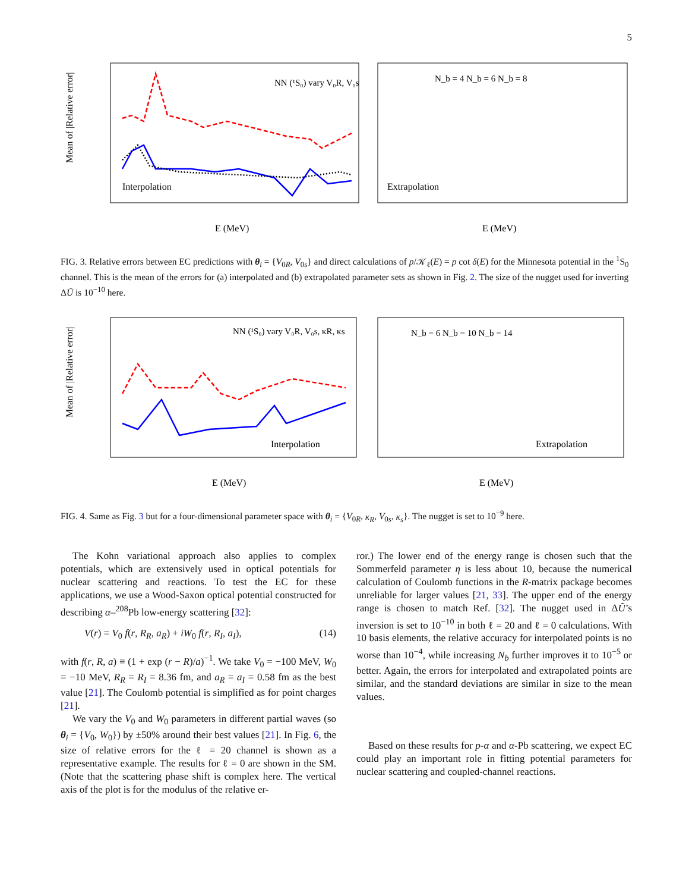5
Mean of |Relative error|
NN (¹S₀) vary V₀R, V₀s
Interpolation
E (MeV)
N_b = 4 N_b = 6 N_b = 8
Extrapolation
E (MeV)
FIG. 3. Relative errors between EC predictions with θ<sub>i</sub> = {V<sub>0R</sub>, V<sub>0s</sub>} and direct calculations of p/𝒦<sub>ℓ</sub>(E) = p cot δ(E) for the Minnesota potential in the <sup>1</sup>S<sub>0</sub> channel. This is the mean of the errors for (a) interpolated and (b) extrapolated parameter sets as shown in Fig. 2. The size of the nugget used for inverting ΔŨ is 10<sup>−10</sup> here.
Mean of |Relative error|
NN (¹S₀) vary V₀R, V₀s, κR, κs
Interpolation
E (MeV)
N_b = 6 N_b = 10 N_b = 14
Extrapolation
E (MeV)
FIG. 4. Same as Fig. 3 but for a four-dimensional parameter space with θ<sub>i</sub> = {V<sub>0R</sub>, κ<sub>R</sub>, V<sub>0s</sub>, κ<sub>s</sub>}. The nugget is set to 10<sup>−9</sup> here.
The Kohn variational approach also applies to complex potentials, which are extensively used in optical potentials for nuclear scattering and reactions. To test the EC for these applications, we use a Wood-Saxon optical potential constructed for describing α–<sup>208</sup>Pb low-energy scattering [32]:
V(r) = V<sub>0</sub> f(r, R<sub>R</sub>, a<sub>R</sub>) + iW<sub>0</sub> f(r, R<sub>I</sub>, a<sub>I</sub>), (14)
with f(r, R, a) ≡ (1 + exp (r − R)/a)<sup>−1</sup>. We take V<sub>0</sub> = −100 MeV, W<sub>0</sub> = −10 MeV, R<sub>R</sub> = R<sub>I</sub> = 8.36 fm, and a<sub>R</sub> = a<sub>I</sub> = 0.58 fm as the best value [21]. The Coulomb potential is simplified as for point charges [21].
We vary the V<sub>0</sub> and W<sub>0</sub> parameters in different partial waves (so θ<sub>i</sub> = {V<sub>0</sub>, W<sub>0</sub>}) by ±50% around their best values [21]. In Fig. 6, the size of relative errors for the ℓ = 20 channel is shown as a representative example. The results for ℓ = 0 are shown in the SM. (Note that the scattering phase shift is complex here. The vertical axis of the plot is for the modulus of the relative er-
ror.) The lower end of the energy range is chosen such that the Sommerfeld parameter η is less about 10, because the numerical calculation of Coulomb functions in the R-matrix package becomes unreliable for larger values [21, 33]. The upper end of the energy range is chosen to match Ref. [32]. The nugget used in ΔŨ’s inversion is set to 10<sup>−10</sup> in both ℓ = 20 and ℓ = 0 calculations. With 10 basis elements, the relative accuracy for interpolated points is no worse than 10<sup>−4</sup>, while increasing N<sub>b</sub> further improves it to 10<sup>−5</sup> or better. Again, the errors for interpolated and extrapolated points are similar, and the standard deviations are similar in size to the mean values.
Based on these results for p-α and α-Pb scattering, we expect EC could play an important role in fitting potential parameters for nuclear scattering and coupled-channel reactions.